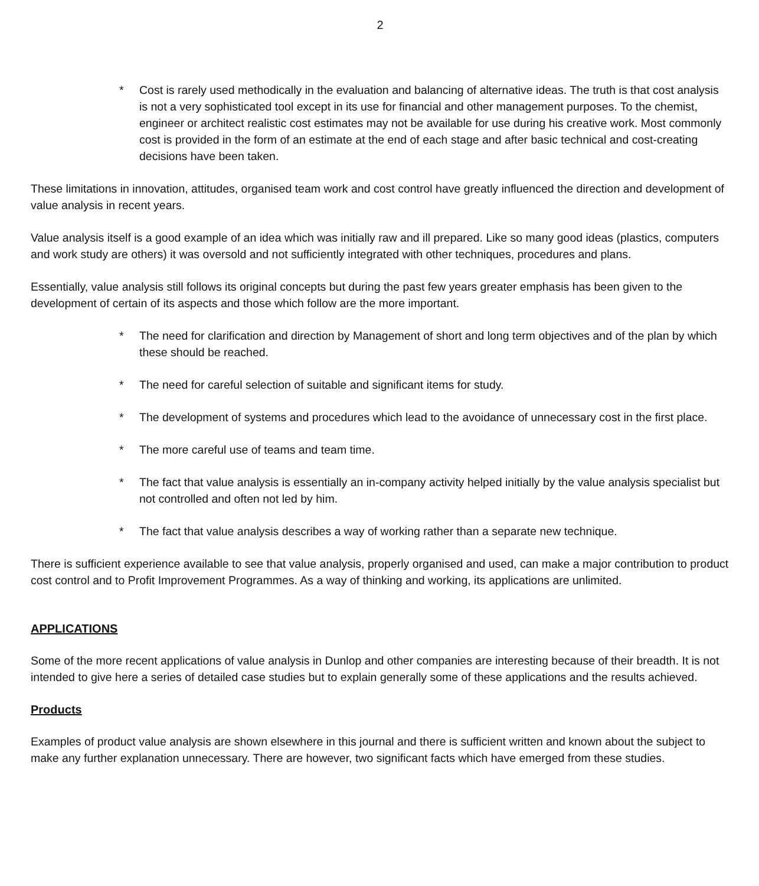2
* Cost is rarely used methodically in the evaluation and balancing of alternative ideas. The truth is that cost analysis is not a very sophisticated tool except in its use for financial and other management purposes. To the chemist, engineer or architect realistic cost estimates may not be available for use during his creative work. Most commonly cost is provided in the form of an estimate at the end of each stage and after basic technical and cost-creating decisions have been taken.
These limitations in innovation, attitudes, organised team work and cost control have greatly influenced the direction and development of value analysis in recent years.
Value analysis itself is a good example of an idea which was initially raw and ill prepared. Like so many good ideas (plastics, computers and work study are others) it was oversold and not sufficiently integrated with other techniques, procedures and plans.
Essentially, value analysis still follows its original concepts but during the past few years greater emphasis has been given to the development of certain of its aspects and those which follow are the more important.
* The need for clarification and direction by Management of short and long term objectives and of the plan by which these should be reached.
* The need for careful selection of suitable and significant items for study.
* The development of systems and procedures which lead to the avoidance of unnecessary cost in the first place.
* The more careful use of teams and team time.
* The fact that value analysis is essentially an in-company activity helped initially by the value analysis specialist but not controlled and often not led by him.
* The fact that value analysis describes a way of working rather than a separate new technique.
There is sufficient experience available to see that value analysis, properly organised and used, can make a major contribution to product cost control and to Profit Improvement Programmes. As a way of thinking and working, its applications are unlimited.
APPLICATIONS
Some of the more recent applications of value analysis in Dunlop and other companies are interesting because of their breadth. It is not intended to give here a series of detailed case studies but to explain generally some of these applications and the results achieved.
Products
Examples of product value analysis are shown elsewhere in this journal and there is sufficient written and known about the subject to make any further explanation unnecessary. There are however, two significant facts which have emerged from these studies.